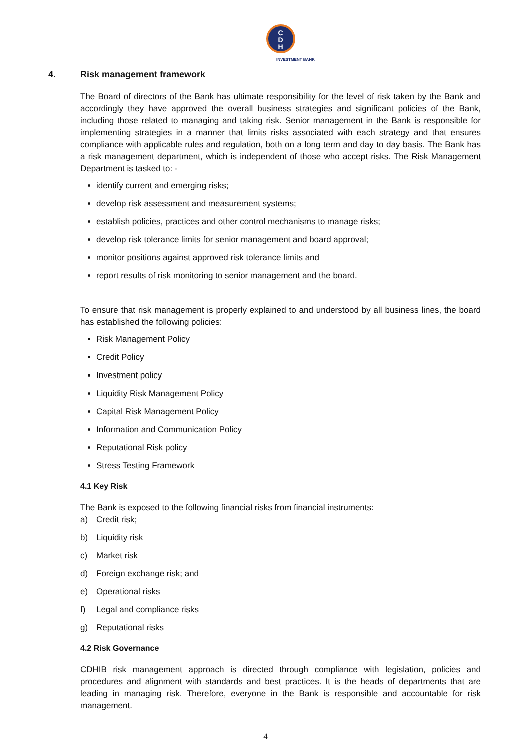C
D
H
INVESTMENT BANK
4. Risk management framework
The Board of directors of the Bank has ultimate responsibility for the level of risk taken by the Bank and accordingly they have approved the overall business strategies and significant policies of the Bank, including those related to managing and taking risk. Senior management in the Bank is responsible for implementing strategies in a manner that limits risks associated with each strategy and that ensures compliance with applicable rules and regulation, both on a long term and day to day basis. The Bank has a risk management department, which is independent of those who accept risks. The Risk Management Department is tasked to: -
identify current and emerging risks;
develop risk assessment and measurement systems;
establish policies, practices and other control mechanisms to manage risks;
develop risk tolerance limits for senior management and board approval;
monitor positions against approved risk tolerance limits and
report results of risk monitoring to senior management and the board.
To ensure that risk management is properly explained to and understood by all business lines, the board has established the following policies:
Risk Management Policy
Credit Policy
Investment policy
Liquidity Risk Management Policy
Capital Risk Management Policy
Information and Communication Policy
Reputational Risk policy
Stress Testing Framework
4.1 Key Risk
The Bank is exposed to the following financial risks from financial instruments:
a) Credit risk;
b) Liquidity risk
c) Market risk
d) Foreign exchange risk; and
e) Operational risks
f) Legal and compliance risks
g) Reputational risks
4.2 Risk Governance
CDHIB risk management approach is directed through compliance with legislation, policies and procedures and alignment with standards and best practices. It is the heads of departments that are leading in managing risk. Therefore, everyone in the Bank is responsible and accountable for risk management.
4